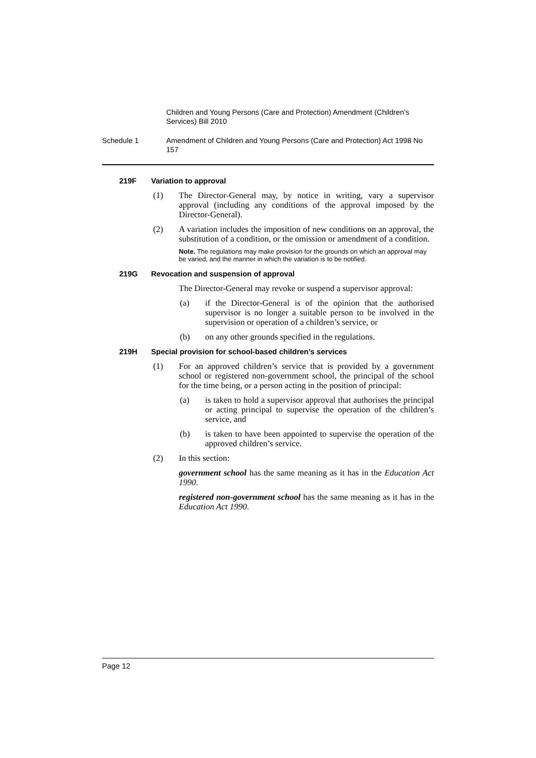Children and Young Persons (Care and Protection) Amendment (Children’s Services) Bill 2010
Schedule 1 Amendment of Children and Young Persons (Care and Protection) Act 1998 No 157
219F Variation to approval
(1) The Director-General may, by notice in writing, vary a supervisor approval (including any conditions of the approval imposed by the Director-General).
(2) A variation includes the imposition of new conditions on an approval, the substitution of a condition, or the omission or amendment of a condition.
Note. The regulations may make provision for the grounds on which an approval may be varied, and the manner in which the variation is to be notified.
219G Revocation and suspension of approval
The Director-General may revoke or suspend a supervisor approval:
(a) if the Director-General is of the opinion that the authorised supervisor is no longer a suitable person to be involved in the supervision or operation of a children’s service, or
(b) on any other grounds specified in the regulations.
219H Special provision for school-based children’s services
(1) For an approved children’s service that is provided by a government school or registered non-government school, the principal of the school for the time being, or a person acting in the position of principal:
(a) is taken to hold a supervisor approval that authorises the principal or acting principal to supervise the operation of the children’s service, and
(b) is taken to have been appointed to supervise the operation of the approved children’s service.
(2) In this section:
government school has the same meaning as it has in the Education Act 1990.
registered non-government school has the same meaning as it has in the Education Act 1990.
Page 12